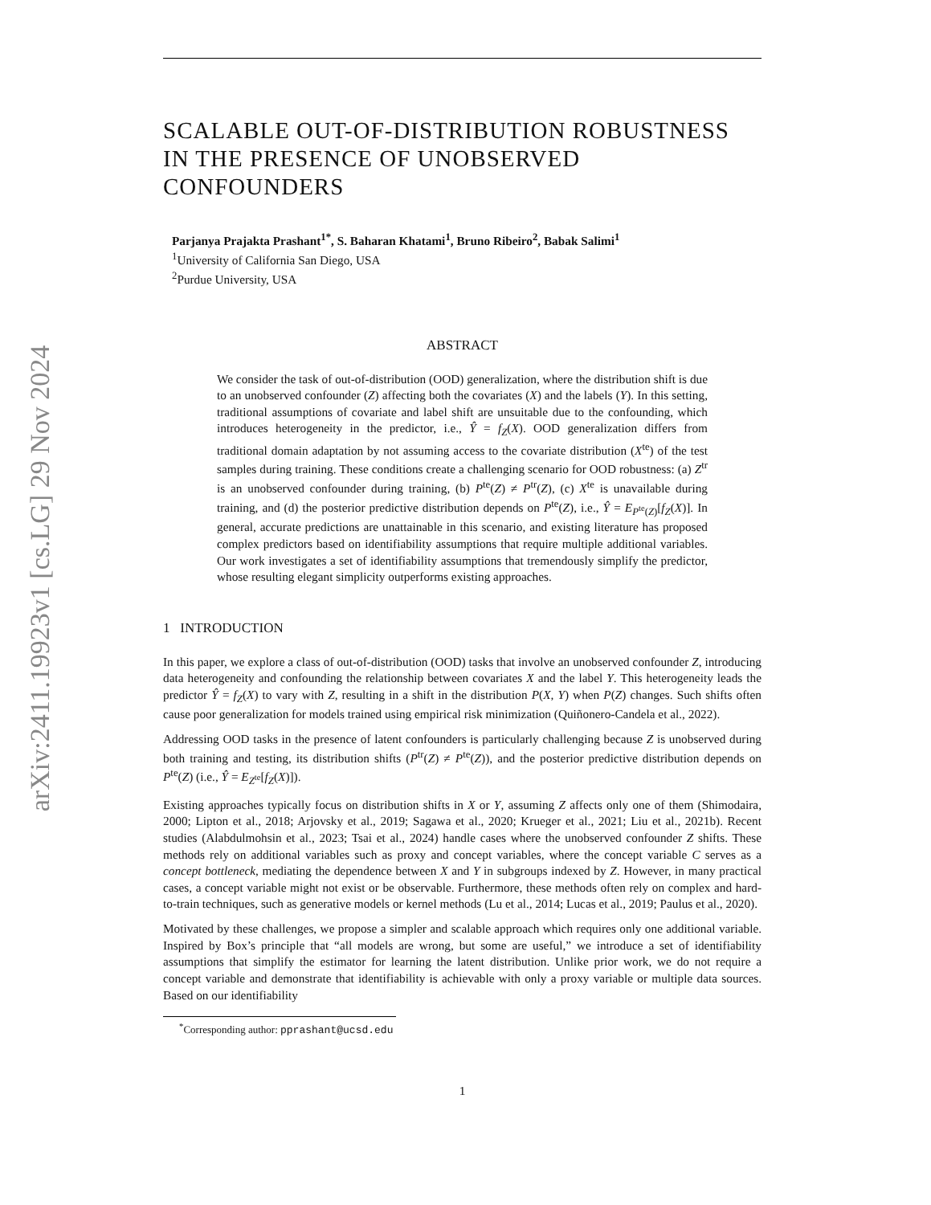arXiv:2411.19923v1 [cs.LG] 29 Nov 2024
SCALABLE OUT-OF-DISTRIBUTION ROBUSTNESS IN THE PRESENCE OF UNOBSERVED CONFOUNDERS
Parjanya Prajakta Prashant<sup>1*</sup>, S. Baharan Khatami<sup>1</sup>, Bruno Ribeiro<sup>2</sup>, Babak Salimi<sup>1</sup>
<sup>1</sup> University of California San Diego, USA
<sup>2</sup> Purdue University, USA
ABSTRACT
We consider the task of out-of-distribution (OOD) generalization, where the distribution shift is due to an unobserved confounder (Z) affecting both the covariates (X) and the labels (Y). In this setting, traditional assumptions of covariate and label shift are unsuitable due to the confounding, which introduces heterogeneity in the predictor, i.e., Ŷ = f<sub>Z</sub>(X). OOD generalization differs from traditional domain adaptation by not assuming access to the covariate distribution (X<sup>te</sup>) of the test samples during training. These conditions create a challenging scenario for OOD robustness: (a) Z<sup>tr</sup> is an unobserved confounder during training, (b) P<sup>te</sup>(Z) ≠ P<sup>tr</sup>(Z), (c) X<sup>te</sup> is unavailable during training, and (d) the posterior predictive distribution depends on P<sup>te</sup>(Z), i.e., Ŷ = E<sub>P<sup>te</sup>(Z)</sub>[f<sub>Z</sub>(X)]. In general, accurate predictions are unattainable in this scenario, and existing literature has proposed complex predictors based on identifiability assumptions that require multiple additional variables. Our work investigates a set of identifiability assumptions that tremendously simplify the predictor, whose resulting elegant simplicity outperforms existing approaches.
1 INTRODUCTION
In this paper, we explore a class of out-of-distribution (OOD) tasks that involve an unobserved confounder Z, introducing data heterogeneity and confounding the relationship between covariates X and the label Y. This heterogeneity leads the predictor Ŷ = f<sub>Z</sub>(X) to vary with Z, resulting in a shift in the distribution P(X, Y) when P(Z) changes. Such shifts often cause poor generalization for models trained using empirical risk minimization (Quiñonero-Candela et al., 2022).
Addressing OOD tasks in the presence of latent confounders is particularly challenging because Z is unobserved during both training and testing, its distribution shifts (P<sup>tr</sup>(Z) ≠ P<sup>te</sup>(Z)), and the posterior predictive distribution depends on P<sup>te</sup>(Z) (i.e., Ŷ = E<sub>Z<sup>te</sup></sub>[f<sub>Z</sub>(X)]).
Existing approaches typically focus on distribution shifts in X or Y, assuming Z affects only one of them (Shimodaira, 2000; Lipton et al., 2018; Arjovsky et al., 2019; Sagawa et al., 2020; Krueger et al., 2021; Liu et al., 2021b). Recent studies (Alabdulmohsin et al., 2023; Tsai et al., 2024) handle cases where the unobserved confounder Z shifts. These methods rely on additional variables such as proxy and concept variables, where the concept variable C serves as a concept bottleneck, mediating the dependence between X and Y in subgroups indexed by Z. However, in many practical cases, a concept variable might not exist or be observable. Furthermore, these methods often rely on complex and hard-to-train techniques, such as generative models or kernel methods (Lu et al., 2014; Lucas et al., 2019; Paulus et al., 2020).
Motivated by these challenges, we propose a simpler and scalable approach which requires only one additional variable. Inspired by Box’s principle that “all models are wrong, but some are useful,” we introduce a set of identifiability assumptions that simplify the estimator for learning the latent distribution. Unlike prior work, we do not require a concept variable and demonstrate that identifiability is achievable with only a proxy variable or multiple data sources. Based on our identifiability
<sup>*</sup> Corresponding author: pprashant@ucsd.edu
1